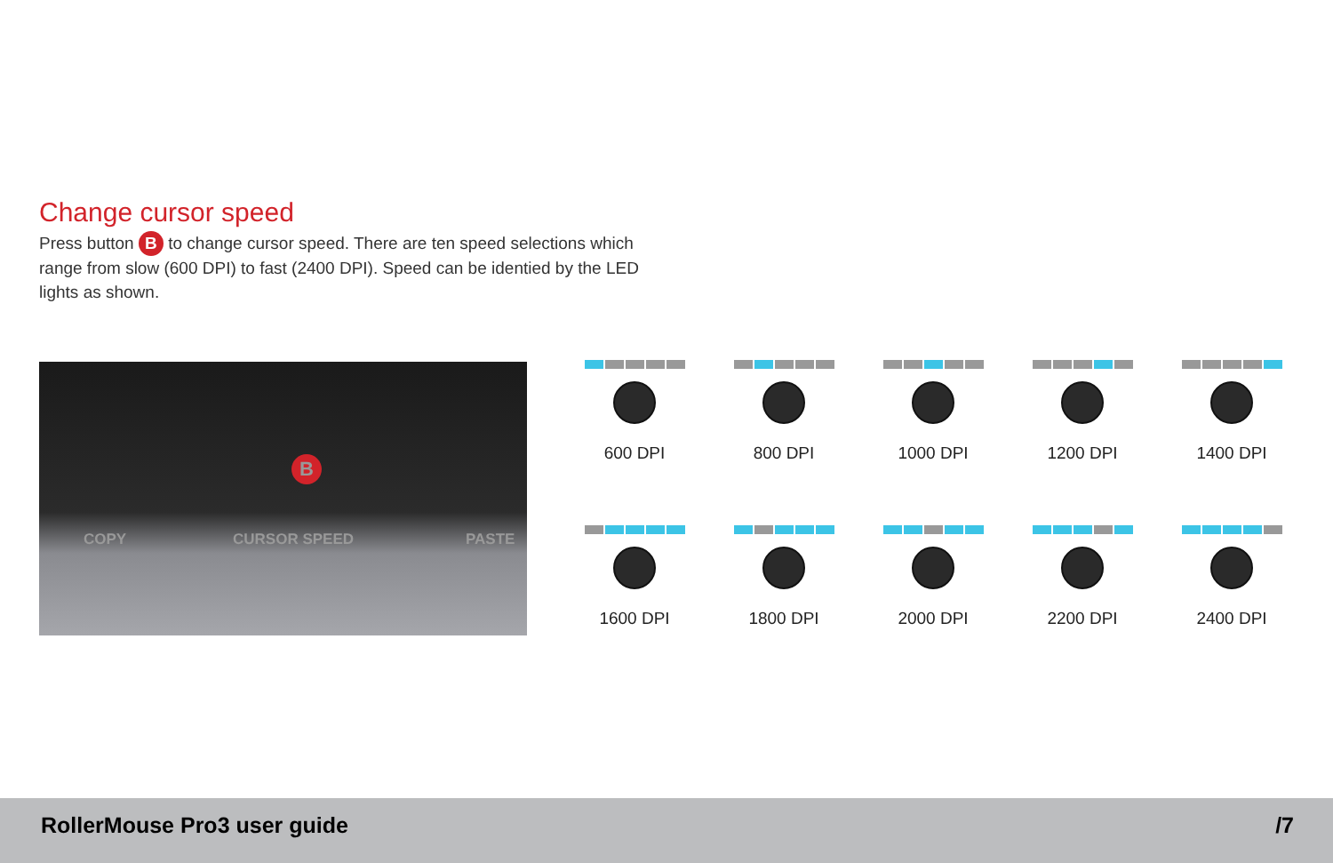Change cursor speed
Press button B to change cursor speed. There are ten speed selections which range from slow (600 DPI) to fast (2400 DPI). Speed can be identied by the LED lights as shown.
COPY CURSOR SPEED PASTE
B
600 DPI
800 DPI
1000 DPI
1200 DPI
1400 DPI
1600 DPI
1800 DPI
2000 DPI
2200 DPI
2400 DPI
RollerMouse Pro3 user guide /7